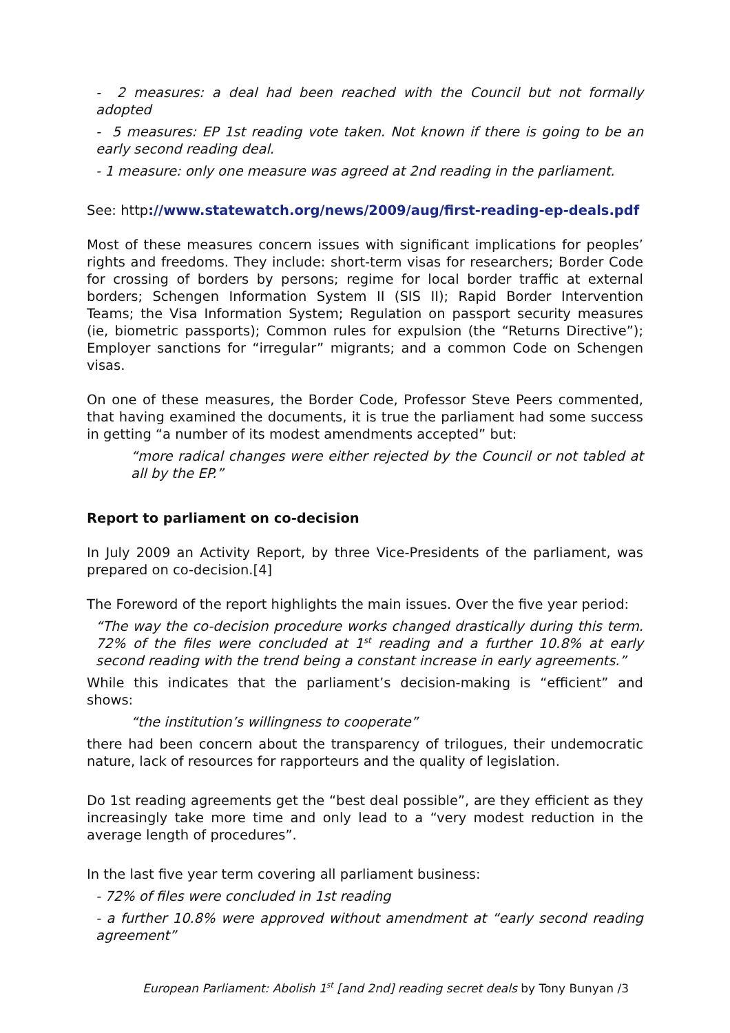- 2 measures: a deal had been reached with the Council but not formally adopted
- 5 measures: EP 1st reading vote taken. Not known if there is going to be an early second reading deal.
- 1 measure: only one measure was agreed at 2nd reading in the parliament.
See: http://www.statewatch.org/news/2009/aug/first-reading-ep-deals.pdf
Most of these measures concern issues with significant implications for peoples’ rights and freedoms. They include: short-term visas for researchers; Border Code for crossing of borders by persons; regime for local border traffic at external borders; Schengen Information System II (SIS II); Rapid Border Intervention Teams; the Visa Information System; Regulation on passport security measures (ie, biometric passports); Common rules for expulsion (the “Returns Directive”); Employer sanctions for “irregular” migrants; and a common Code on Schengen visas.
On one of these measures, the Border Code, Professor Steve Peers commented, that having examined the documents, it is true the parliament had some success in getting “a number of its modest amendments accepted” but:
“more radical changes were either rejected by the Council or not tabled at all by the EP.”
Report to parliament on co-decision
In July 2009 an Activity Report, by three Vice-Presidents of the parliament, was prepared on co-decision.[4]
The Foreword of the report highlights the main issues. Over the five year period:
“The way the co-decision procedure works changed drastically during this term. 72% of the files were concluded at 1<sup>st</sup> reading and a further 10.8% at early second reading with the trend being a constant increase in early agreements.”
While this indicates that the parliament’s decision-making is “efficient” and shows:
“the institution’s willingness to cooperate”
there had been concern about the transparency of trilogues, their undemocratic nature, lack of resources for rapporteurs and the quality of legislation.
Do 1st reading agreements get the “best deal possible”, are they efficient as they increasingly take more time and only lead to a “very modest reduction in the average length of procedures”.
In the last five year term covering all parliament business:
- 72% of files were concluded in 1st reading
- a further 10.8% were approved without amendment at “early second reading agreement”
European Parliament: Abolish 1<sup>st</sup> [and 2nd] reading secret deals by Tony Bunyan /3